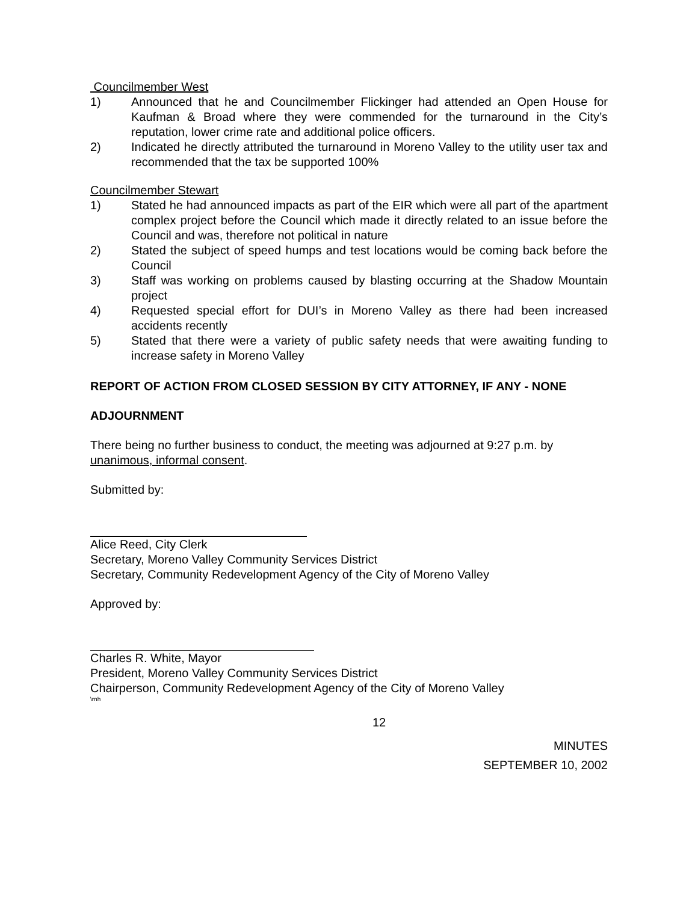Councilmember West
1) Announced that he and Councilmember Flickinger had attended an Open House for Kaufman & Broad where they were commended for the turnaround in the City’s reputation, lower crime rate and additional police officers.
2) Indicated he directly attributed the turnaround in Moreno Valley to the utility user tax and recommended that the tax be supported 100%
Councilmember Stewart
1) Stated he had announced impacts as part of the EIR which were all part of the apartment complex project before the Council which made it directly related to an issue before the Council and was, therefore not political in nature
2) Stated the subject of speed humps and test locations would be coming back before the Council
3) Staff was working on problems caused by blasting occurring at the Shadow Mountain project
4) Requested special effort for DUI’s in Moreno Valley as there had been increased accidents recently
5) Stated that there were a variety of public safety needs that were awaiting funding to increase safety in Moreno Valley
REPORT OF ACTION FROM CLOSED SESSION BY CITY ATTORNEY, IF ANY - NONE
ADJOURNMENT
There being no further business to conduct, the meeting was adjourned at 9:27 p.m. by unanimous, informal consent.
Submitted by:
Alice Reed, City Clerk
Secretary, Moreno Valley Community Services District
Secretary, Community Redevelopment Agency of the City of Moreno Valley
Approved by:
Charles R. White, Mayor
President, Moreno Valley Community Services District
Chairperson, Community Redevelopment Agency of the City of Moreno Valley
\rnh
12
MINUTES
SEPTEMBER 10, 2002